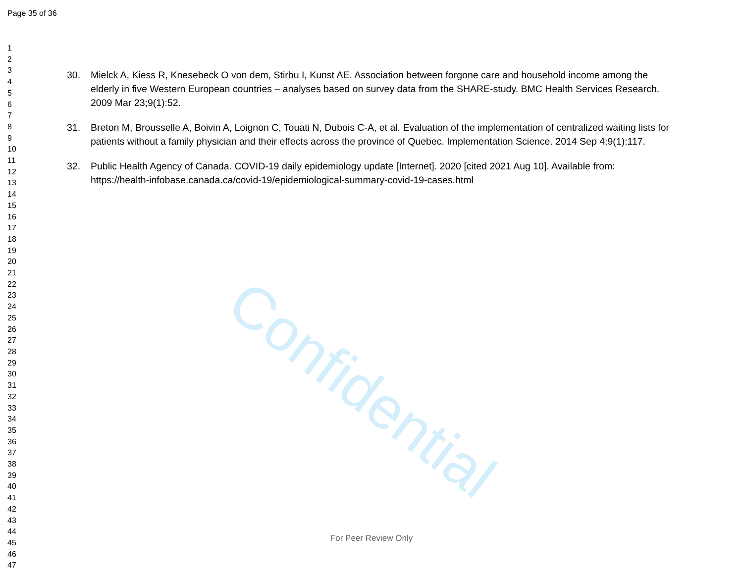Page 35 of 36
1
2
3
4
5
6
7
8
9
10
11
12
13
14
15
16
17
18
19
20
21
22
23
24
25
26
27
28
29
30
31
32
33
34
35
36
37
38
39
40
41
42
43
44
45
46
47
Confidential
30. Mielck A, Kiess R, Knesebeck O von dem, Stirbu I, Kunst AE. Association between forgone care and household income among the elderly in five Western European countries – analyses based on survey data from the SHARE-study. BMC Health Services Research. 2009 Mar 23;9(1):52.
31. Breton M, Brousselle A, Boivin A, Loignon C, Touati N, Dubois C-A, et al. Evaluation of the implementation of centralized waiting lists for patients without a family physician and their effects across the province of Quebec. Implementation Science. 2014 Sep 4;9(1):117.
32. Public Health Agency of Canada. COVID-19 daily epidemiology update [Internet]. 2020 [cited 2021 Aug 10]. Available from: https://health-infobase.canada.ca/covid-19/epidemiological-summary-covid-19-cases.html
For Peer Review Only